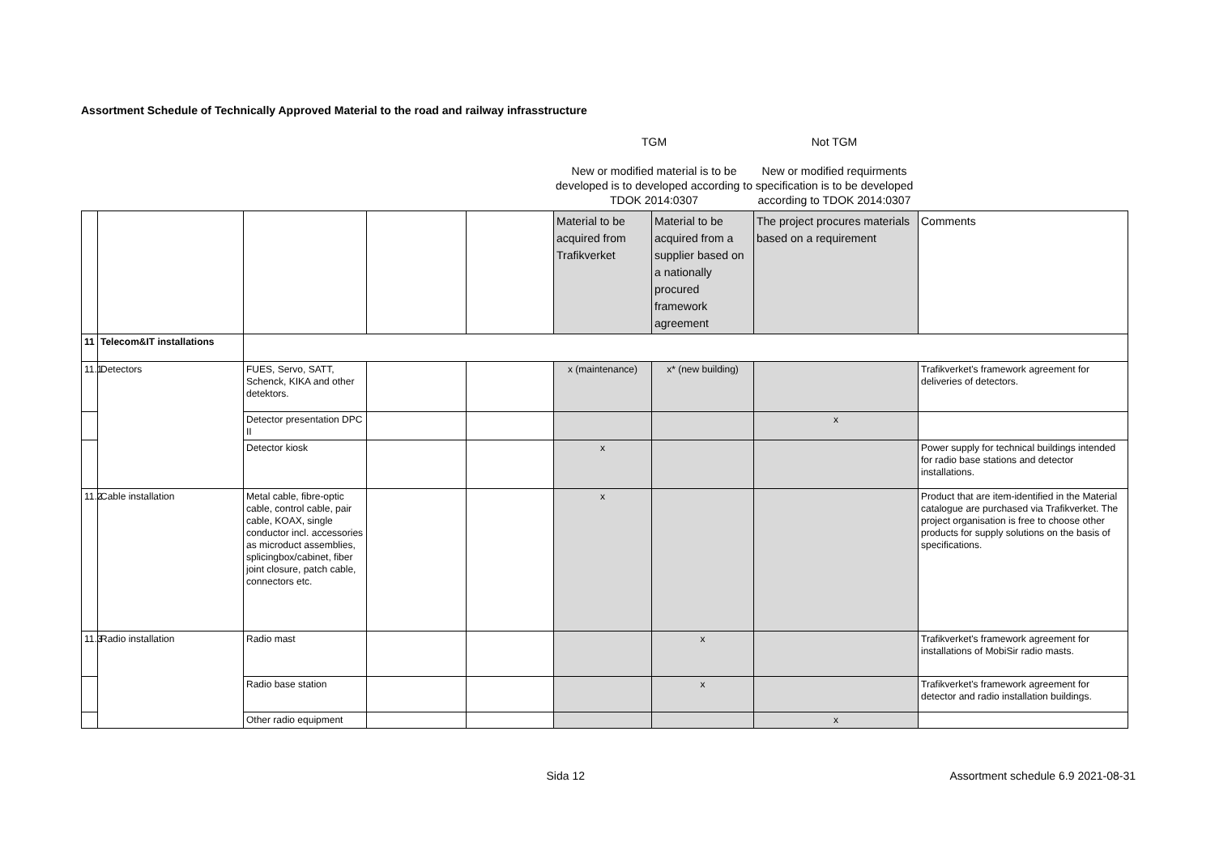Assortment Schedule of Technically Approved Material to the road and railway infrasstructure
TGM
New or modified material is to be developed is to developed according to TDOK 2014:0307
Not TGM
New or modified requirments specification is to be developed according to TDOK 2014:0307
| | | | | | Material to be acquired from Trafikverket | Material to be acquired from a supplier based on a nationally procured framework agreement | The project procures materials based on a requirement | Comments |
| 11 | Telecom&IT installations | | | | | | | |
| 11.1 | Detectors | FUES, Servo, SATT, Schenck, KIKA and other detektors. | | | x (maintenance) | x* (new building) | | Trafikverket's framework agreement for deliveries of detectors. |
| | | Detector presentation DPC II | | | | | x | |
| | | Detector kiosk | | | x | | | Power supply for technical buildings intended for radio base stations and detector installations. |
| 11.2 | Cable installation | Metal cable, fibre-optic cable, control cable, pair cable, KOAX, single conductor incl. accessories as microduct assemblies, splicingbox/cabinet, fiber joint closure, patch cable, connectors etc. | | | x | | | Product that are item-identified in the Material catalogue are purchased via Trafikverket. The project organisation is free to choose other products for supply solutions on the basis of specifications. |
| 11.3 | Radio installation | Radio mast | | | | x | | Trafikverket's framework agreement for installations of MobiSir radio masts. |
| | | Radio base station | | | | x | | Trafikverket's framework agreement for detector and radio installation buildings. |
| | | Other radio equipment | | | | | x | |
Sida 12 Assortment schedule 6.9 2021-08-31